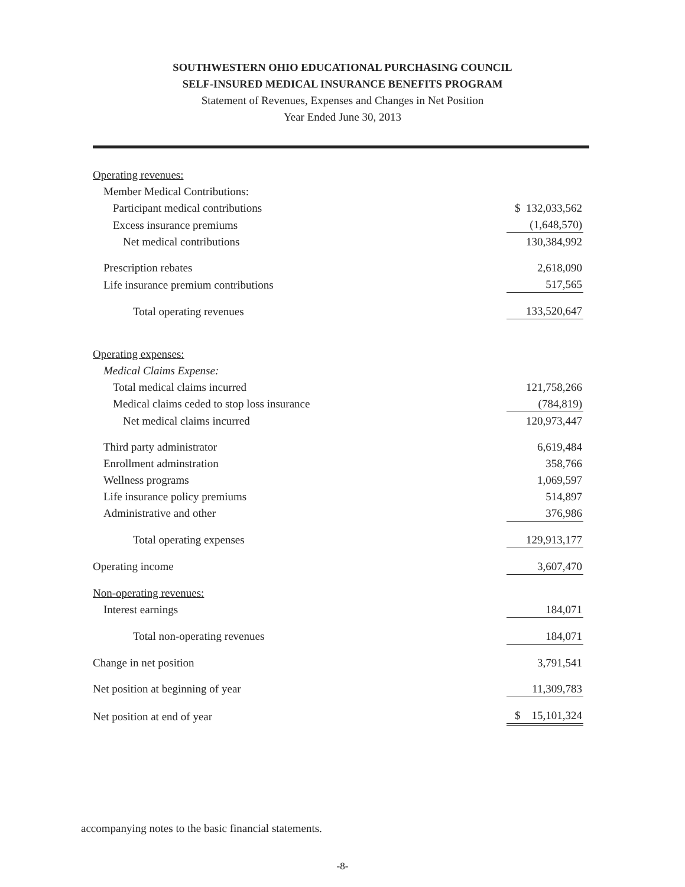SOUTHWESTERN OHIO EDUCATIONAL PURCHASING COUNCIL
SELF-INSURED MEDICAL INSURANCE BENEFITS PROGRAM
Statement of Revenues, Expenses and Changes in Net Position
Year Ended June 30, 2013
| Operating revenues: | |
| Member Medical Contributions: | |
| Participant medical contributions | $ 132,033,562 |
| Excess insurance premiums | (1,648,570) |
| Net medical contributions | 130,384,992 |
| Prescription rebates | 2,618,090 |
| Life insurance premium contributions | 517,565 |
| Total operating revenues | 133,520,647 |
| Operating expenses: | |
| Medical Claims Expense: | |
| Total medical claims incurred | 121,758,266 |
| Medical claims ceded to stop loss insurance | (784,819) |
| Net medical claims incurred | 120,973,447 |
| Third party administrator | 6,619,484 |
| Enrollment adminstration | 358,766 |
| Wellness programs | 1,069,597 |
| Life insurance policy premiums | 514,897 |
| Administrative and other | 376,986 |
| Total operating expenses | 129,913,177 |
| Operating income | 3,607,470 |
| Non-operating revenues: | |
| Interest earnings | 184,071 |
| Total non-operating revenues | 184,071 |
| Change in net position | 3,791,541 |
| Net position at beginning of year | 11,309,783 |
| Net position at end of year | $ 15,101,324 |
accompanying notes to the basic financial statements.
-8-